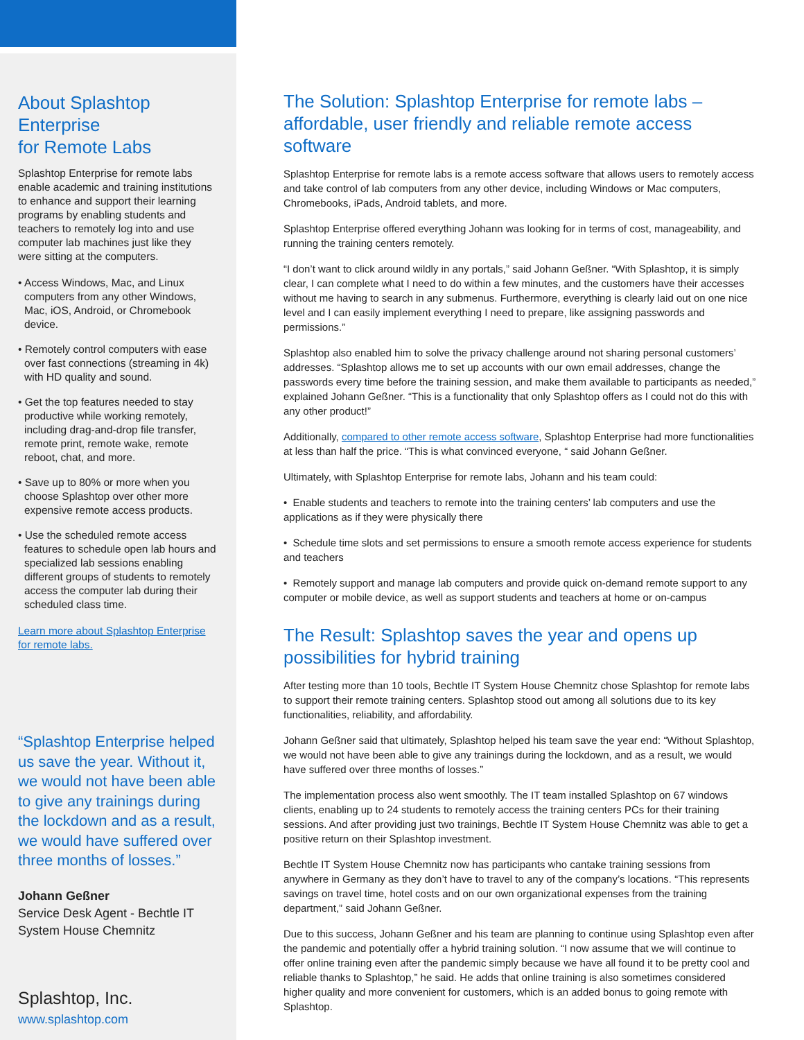About Splashtop Enterprise
for Remote Labs
Splashtop Enterprise for remote labs enable academic and training institutions to enhance and support their learning programs by enabling students and teachers to remotely log into and use computer lab machines just like they were sitting at the computers.
• Access Windows, Mac, and Linux computers from any other Windows, Mac, iOS, Android, or Chromebook device.
• Remotely control computers with ease over fast connections (streaming in 4k) with HD quality and sound.
• Get the top features needed to stay productive while working remotely, including drag-and-drop file transfer, remote print, remote wake, remote reboot, chat, and more.
• Save up to 80% or more when you choose Splashtop over other more expensive remote access products.
• Use the scheduled remote access features to schedule open lab hours and specialized lab sessions enabling different groups of students to remotely access the computer lab during their scheduled class time.
Learn more about Splashtop Enterprise for remote labs.
“Splashtop Enterprise helped us save the year. Without it, we would not have been able to give any trainings during the lockdown and as a result, we would have suffered over three months of losses.”
Johann Geßner
Service Desk Agent - Bechtle IT System House Chemnitz
Splashtop, Inc.
www.splashtop.com
The Solution: Splashtop Enterprise for remote labs – affordable, user friendly and reliable remote access software
Splashtop Enterprise for remote labs is a remote access software that allows users to remotely access and take control of lab computers from any other device, including Windows or Mac computers, Chromebooks, iPads, Android tablets, and more.
Splashtop Enterprise offered everything Johann was looking for in terms of cost, manageability, and running the training centers remotely.
“I don’t want to click around wildly in any portals,” said Johann Geßner. “With Splashtop, it is simply clear, I can complete what I need to do within a few minutes, and the customers have their accesses without me having to search in any submenus. Furthermore, everything is clearly laid out on one nice level and I can easily implement everything I need to prepare, like assigning passwords and permissions.”
Splashtop also enabled him to solve the privacy challenge around not sharing personal customers’ addresses. “Splashtop allows me to set up accounts with our own email addresses, change the passwords every time before the training session, and make them available to participants as needed,” explained Johann Geßner. “This is a functionality that only Splashtop offers as I could not do this with any other product!”
Additionally, compared to other remote access software, Splashtop Enterprise had more functionalities at less than half the price. “This is what convinced everyone, “ said Johann Geßner.
Ultimately, with Splashtop Enterprise for remote labs, Johann and his team could:
• Enable students and teachers to remote into the training centers’ lab computers and use the applications as if they were physically there
• Schedule time slots and set permissions to ensure a smooth remote access experience for students and teachers
• Remotely support and manage lab computers and provide quick on-demand remote support to any computer or mobile device, as well as support students and teachers at home or on-campus
The Result: Splashtop saves the year and opens up possibilities for hybrid training
After testing more than 10 tools, Bechtle IT System House Chemnitz chose Splashtop for remote labs to support their remote training centers. Splashtop stood out among all solutions due to its key functionalities, reliability, and affordability.
Johann Geßner said that ultimately, Splashtop helped his team save the year end: “Without Splashtop, we would not have been able to give any trainings during the lockdown, and as a result, we would have suffered over three months of losses.”
The implementation process also went smoothly. The IT team installed Splashtop on 67 windows clients, enabling up to 24 students to remotely access the training centers PCs for their training sessions. And after providing just two trainings, Bechtle IT System House Chemnitz was able to get a positive return on their Splashtop investment.
Bechtle IT System House Chemnitz now has participants who cantake training sessions from anywhere in Germany as they don’t have to travel to any of the company’s locations. “This represents savings on travel time, hotel costs and on our own organizational expenses from the training department,” said Johann Geßner.
Due to this success, Johann Geßner and his team are planning to continue using Splashtop even after the pandemic and potentially offer a hybrid training solution. “I now assume that we will continue to offer online training even after the pandemic simply because we have all found it to be pretty cool and reliable thanks to Splashtop,” he said. He adds that online training is also sometimes considered higher quality and more convenient for customers, which is an added bonus to going remote with Splashtop.